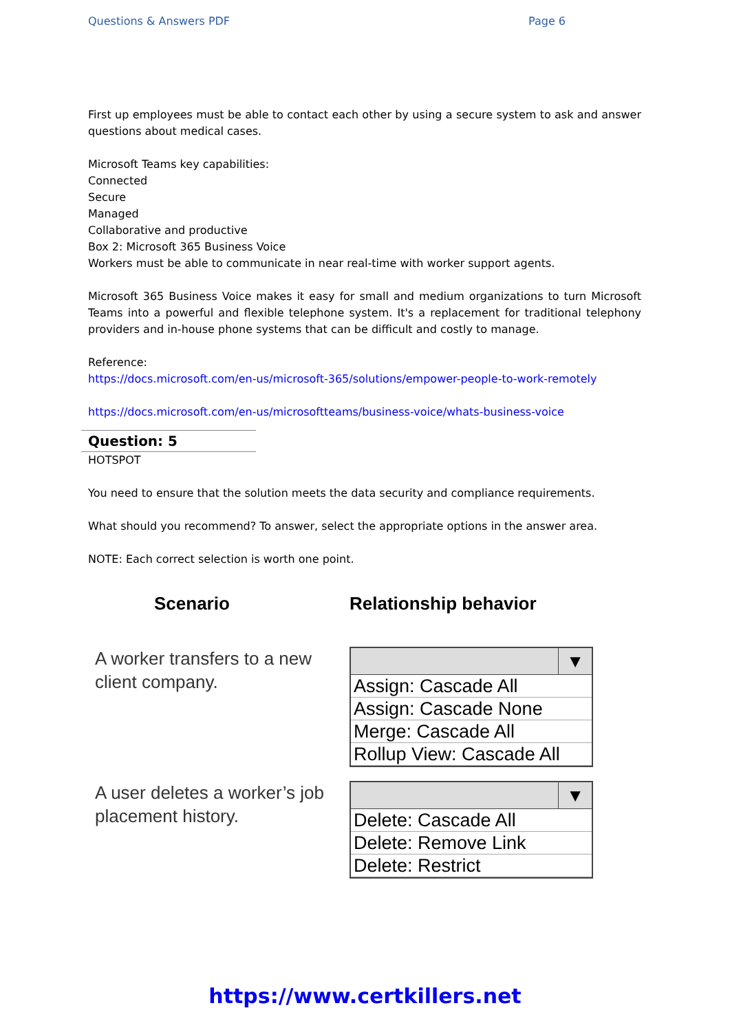Questions & Answers PDF Page 6
First up employees must be able to contact each other by using a secure system to ask and answer questions about medical cases.
Microsoft Teams key capabilities:
Connected
Secure
Managed
Collaborative and productive
Box 2: Microsoft 365 Business Voice
Workers must be able to communicate in near real-time with worker support agents.
Microsoft 365 Business Voice makes it easy for small and medium organizations to turn Microsoft Teams into a powerful and flexible telephone system. It's a replacement for traditional telephony providers and in-house phone systems that can be difficult and costly to manage.
Reference:
https://docs.microsoft.com/en-us/microsoft-365/solutions/empower-people-to-work-remotely
https://docs.microsoft.com/en-us/microsoftteams/business-voice/whats-business-voice
Question: 5
HOTSPOT
You need to ensure that the solution meets the data security and compliance requirements.
What should you recommend? To answer, select the appropriate options in the answer area.
NOTE: Each correct selection is worth one point.
Scenario
A worker transfers to a new
client company.
A user deletes a worker’s job
placement history.
Relationship behavior
▼
Assign: Cascade All
Assign: Cascade None
Merge: Cascade All
Rollup View: Cascade All
▼
Delete: Cascade All
Delete: Remove Link
Delete: Restrict
https://www.certkillers.net